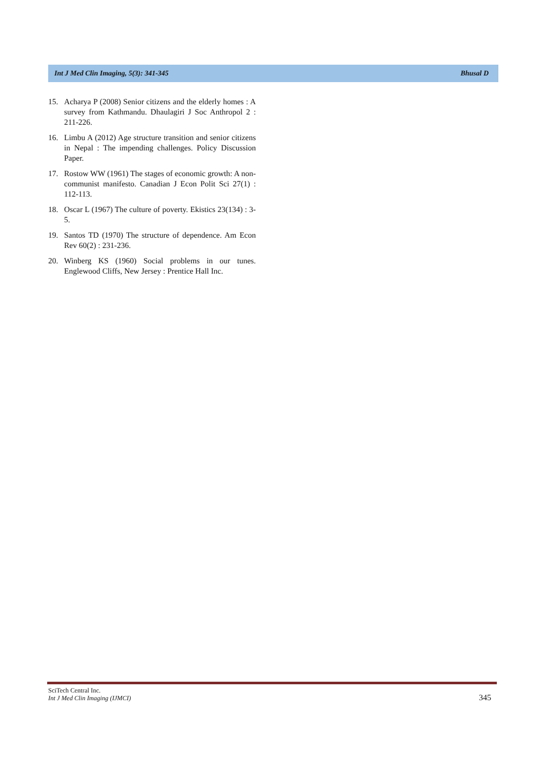Int J Med Clin Imaging, 5(3): 341-345 Bhusal D
15. Acharya P (2008) Senior citizens and the elderly homes : A survey from Kathmandu. Dhaulagiri J Soc Anthropol 2 : 211-226.
16. Limbu A (2012) Age structure transition and senior citizens in Nepal : The impending challenges. Policy Discussion Paper.
17. Rostow WW (1961) The stages of economic growth: A non-communist manifesto. Canadian J Econ Polit Sci 27(1) : 112-113.
18. Oscar L (1967) The culture of poverty. Ekistics 23(134) : 3-5.
19. Santos TD (1970) The structure of dependence. Am Econ Rev 60(2) : 231-236.
20. Winberg KS (1960) Social problems in our tunes. Englewood Cliffs, New Jersey : Prentice Hall Inc.
SciTech Central Inc.
Int J Med Clin Imaging (IJMCI)
345